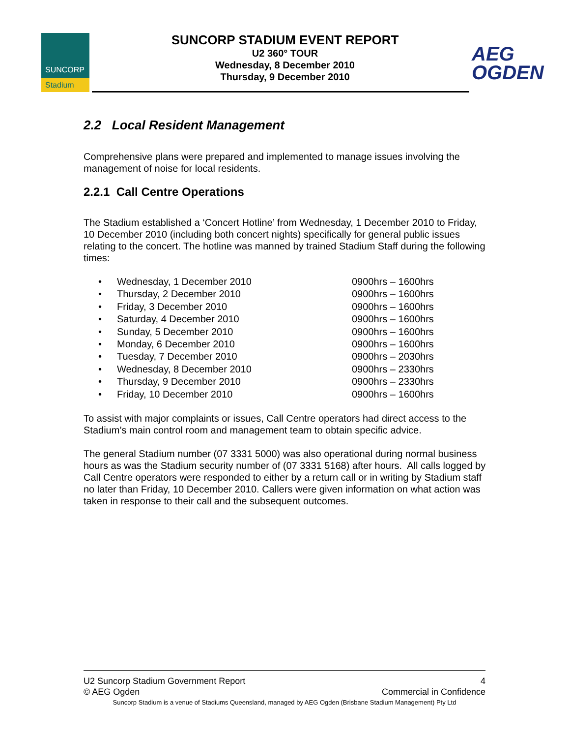SUNCORP
Stadium
SUNCORP STADIUM EVENT REPORT
U2 360° TOUR
Wednesday, 8 December 2010
Thursday, 9 December 2010
AEG
OGDEN
2.2 Local Resident Management
Comprehensive plans were prepared and implemented to manage issues involving the management of noise for local residents.
2.2.1 Call Centre Operations
The Stadium established a ‘Concert Hotline’ from Wednesday, 1 December 2010 to Friday, 10 December 2010 (including both concert nights) specifically for general public issues relating to the concert. The hotline was manned by trained Stadium Staff during the following times:
| • | Wednesday, 1 December 2010 | 0900hrs – 1600hrs |
| • | Thursday, 2 December 2010 | 0900hrs – 1600hrs |
| • | Friday, 3 December 2010 | 0900hrs – 1600hrs |
| • | Saturday, 4 December 2010 | 0900hrs – 1600hrs |
| • | Sunday, 5 December 2010 | 0900hrs – 1600hrs |
| • | Monday, 6 December 2010 | 0900hrs – 1600hrs |
| • | Tuesday, 7 December 2010 | 0900hrs – 2030hrs |
| • | Wednesday, 8 December 2010 | 0900hrs – 2330hrs |
| • | Thursday, 9 December 2010 | 0900hrs – 2330hrs |
| • | Friday, 10 December 2010 | 0900hrs – 1600hrs |
To assist with major complaints or issues, Call Centre operators had direct access to the Stadium’s main control room and management team to obtain specific advice.
The general Stadium number (07 3331 5000) was also operational during normal business hours as was the Stadium security number of (07 3331 5168) after hours. All calls logged by Call Centre operators were responded to either by a return call or in writing by Stadium staff no later than Friday, 10 December 2010. Callers were given information on what action was taken in response to their call and the subsequent outcomes.
U2 Suncorp Stadium Government Report 4
© AEG Ogden Commercial in Confidence
Suncorp Stadium is a venue of Stadiums Queensland, managed by AEG Ogden (Brisbane Stadium Management) Pty Ltd